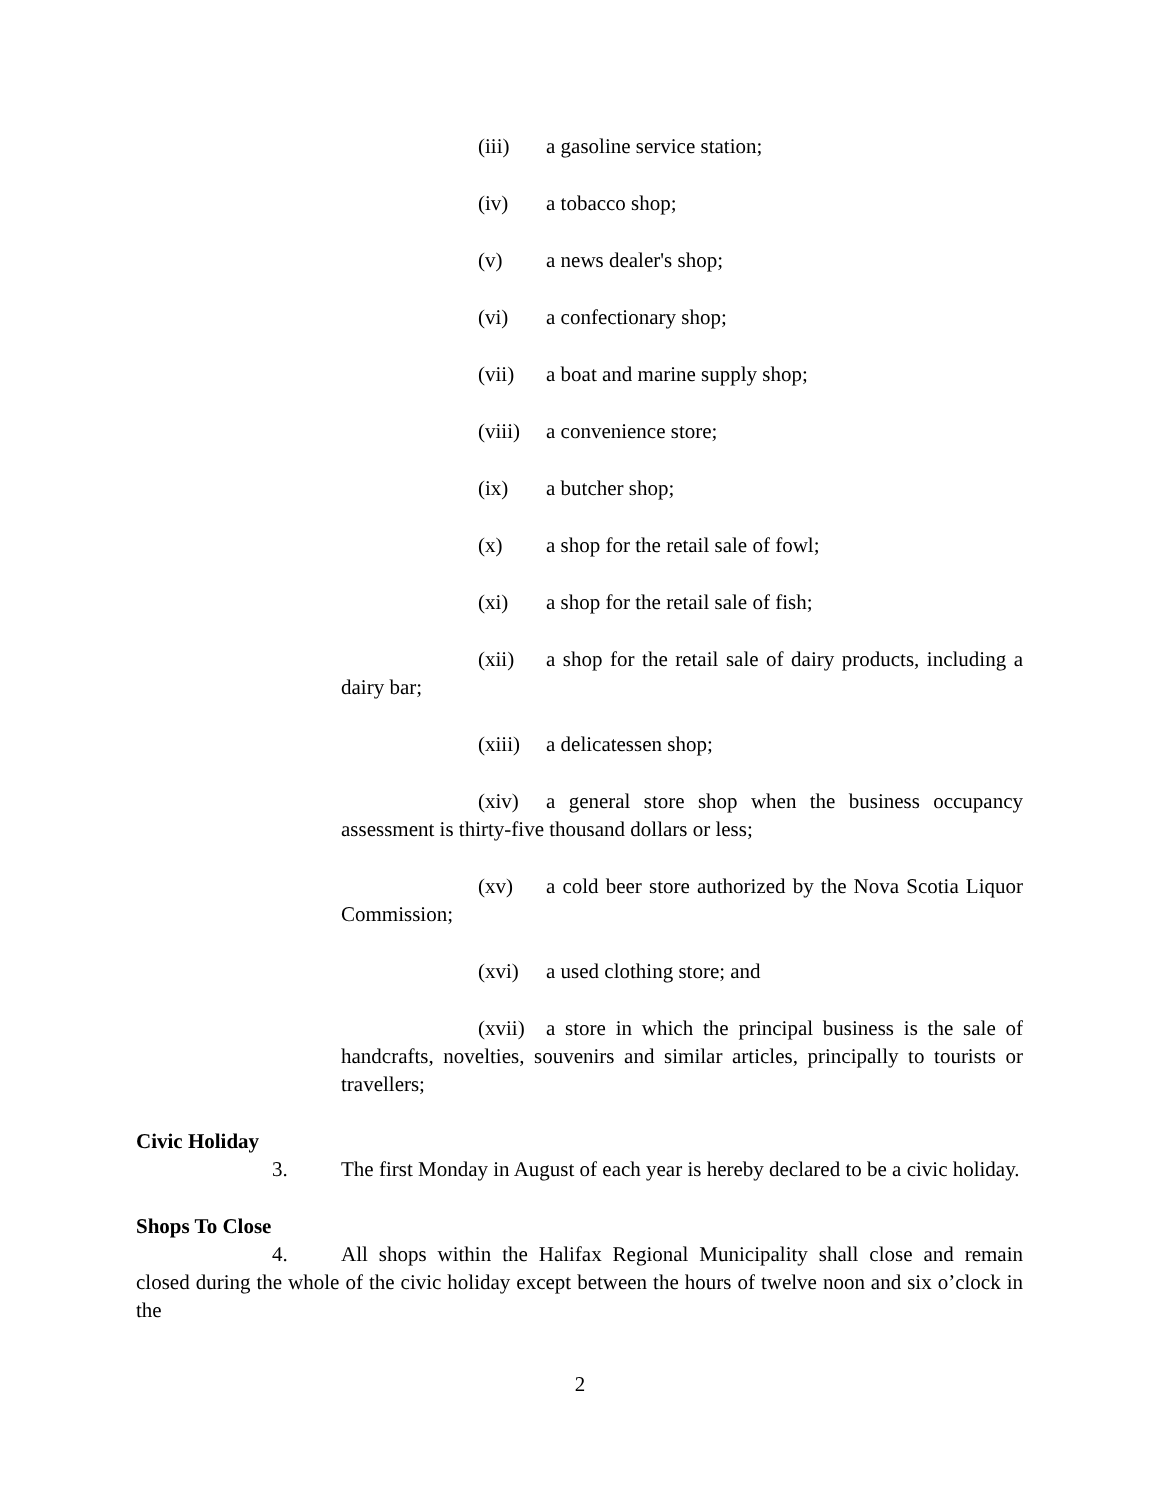(iii) a gasoline service station;
(iv) a tobacco shop;
(v) a news dealer's shop;
(vi) a confectionary shop;
(vii) a boat and marine supply shop;
(viii) a convenience store;
(ix) a butcher shop;
(x) a shop for the retail sale of fowl;
(xi) a shop for the retail sale of fish;
(xii) a shop for the retail sale of dairy products, including a dairy bar;
(xiii) a delicatessen shop;
(xiv) a general store shop when the business occupancy assessment is thirty-five thousand dollars or less;
(xv) a cold beer store authorized by the Nova Scotia Liquor Commission;
(xvi) a used clothing store; and
(xvii) a store in which the principal business is the sale of handcrafts, novelties, souvenirs and similar articles, principally to tourists or travellers;
Civic Holiday
3. The first Monday in August of each year is hereby declared to be a civic holiday.
Shops To Close
4. All shops within the Halifax Regional Municipality shall close and remain closed during the whole of the civic holiday except between the hours of twelve noon and six o’clock in the
2